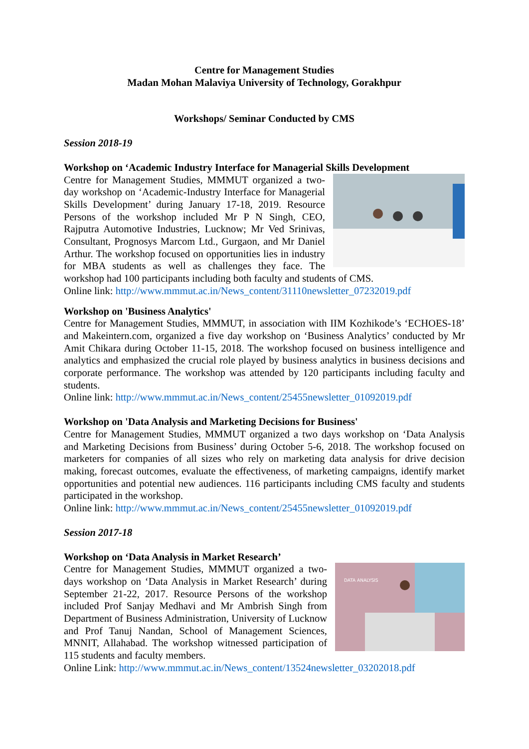Centre for Management Studies
Madan Mohan Malaviya University of Technology, Gorakhpur
Workshops/ Seminar Conducted by CMS
Session 2018-19
Workshop on ‘Academic Industry Interface for Managerial Skills Development
Centre for Management Studies, MMMUT organized a two-day workshop on ‘Academic-Industry Interface for Managerial Skills Development’ during January 17-18, 2019. Resource Persons of the workshop included Mr P N Singh, CEO, Rajputra Automotive Industries, Lucknow; Mr Ved Srinivas, Consultant, Prognosys Marcom Ltd., Gurgaon, and Mr Daniel Arthur. The workshop focused on opportunities lies in industry for MBA students as well as challenges they face. The workshop had 100 participants including both faculty and students of CMS.
Online link: http://www.mmmut.ac.in/News_content/31110newsletter_07232019.pdf
Workshop on 'Business Analytics'
Centre for Management Studies, MMMUT, in association with IIM Kozhikode’s ‘ECHOES-18’ and Makeintern.com, organized a five day workshop on ‘Business Analytics’ conducted by Mr Amit Chikara during October 11-15, 2018. The workshop focused on business intelligence and analytics and emphasized the crucial role played by business analytics in business decisions and corporate performance. The workshop was attended by 120 participants including faculty and students.
Online link: http://www.mmmut.ac.in/News_content/25455newsletter_01092019.pdf
Workshop on 'Data Analysis and Marketing Decisions for Business'
Centre for Management Studies, MMMUT organized a two days workshop on ‘Data Analysis and Marketing Decisions from Business’ during October 5-6, 2018. The workshop focused on marketers for companies of all sizes who rely on marketing data analysis for drive decision making, forecast outcomes, evaluate the effectiveness, of marketing campaigns, identify market opportunities and potential new audiences. 116 participants including CMS faculty and students participated in the workshop.
Online link: http://www.mmmut.ac.in/News_content/25455newsletter_01092019.pdf
Session 2017-18
Workshop on ‘Data Analysis in Market Research’
DATA ANALYSIS
Centre for Management Studies, MMMUT organized a two-days workshop on ‘Data Analysis in Market Research’ during September 21-22, 2017. Resource Persons of the workshop included Prof Sanjay Medhavi and Mr Ambrish Singh from Department of Business Administration, University of Lucknow and Prof Tanuj Nandan, School of Management Sciences, MNNIT, Allahabad. The workshop witnessed participation of 115 students and faculty members.
Online Link: http://www.mmmut.ac.in/News_content/13524newsletter_03202018.pdf